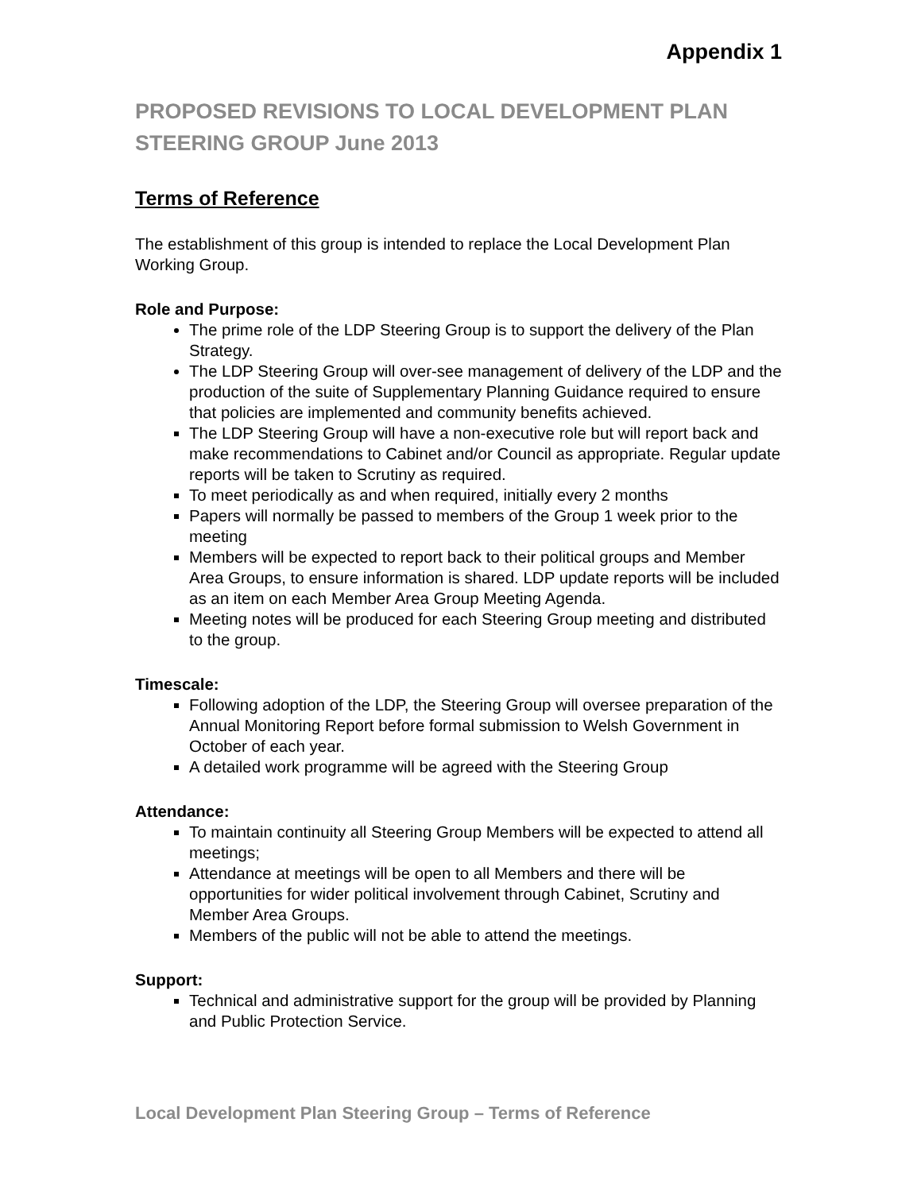Appendix 1
PROPOSED REVISIONS TO LOCAL DEVELOPMENT PLAN STEERING GROUP June 2013
Terms of Reference
The establishment of this group is intended to replace the Local Development Plan Working Group.
Role and Purpose:
The prime role of the LDP Steering Group is to support the delivery of the Plan Strategy.
The LDP Steering Group will over-see management of delivery of the LDP and the production of the suite of Supplementary Planning Guidance required to ensure that policies are implemented and community benefits achieved.
The LDP Steering Group will have a non-executive role but will report back and make recommendations to Cabinet and/or Council as appropriate. Regular update reports will be taken to Scrutiny as required.
To meet periodically as and when required, initially every 2 months
Papers will normally be passed to members of the Group 1 week prior to the meeting
Members will be expected to report back to their political groups and Member Area Groups, to ensure information is shared. LDP update reports will be included as an item on each Member Area Group Meeting Agenda.
Meeting notes will be produced for each Steering Group meeting and distributed to the group.
Timescale:
Following adoption of the LDP, the Steering Group will oversee preparation of the Annual Monitoring Report before formal submission to Welsh Government in October of each year.
A detailed work programme will be agreed with the Steering Group
Attendance:
To maintain continuity all Steering Group Members will be expected to attend all meetings;
Attendance at meetings will be open to all Members and there will be opportunities for wider political involvement through Cabinet, Scrutiny and Member Area Groups.
Members of the public will not be able to attend the meetings.
Support:
Technical and administrative support for the group will be provided by Planning and Public Protection Service.
Local Development Plan Steering Group – Terms of Reference